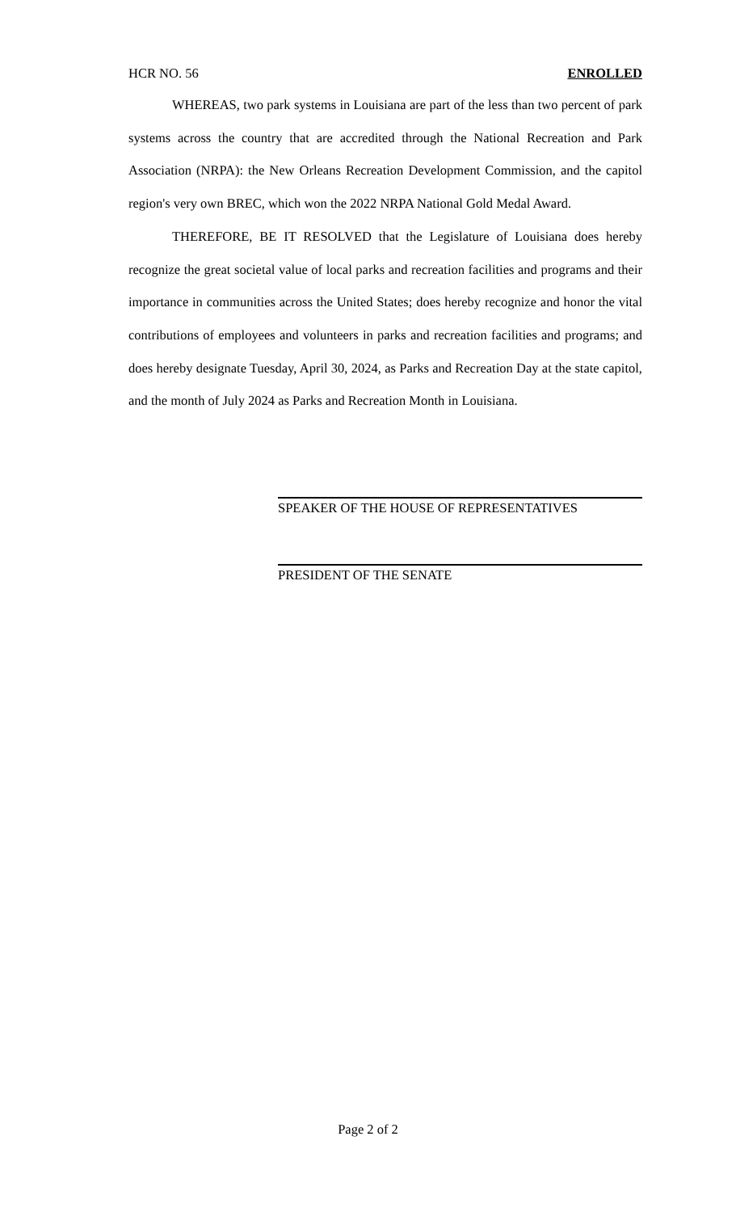HCR NO. 56 ENROLLED
WHEREAS, two park systems in Louisiana are part of the less than two percent of park systems across the country that are accredited through the National Recreation and Park Association (NRPA): the New Orleans Recreation Development Commission, and the capitol region's very own BREC, which won the 2022 NRPA National Gold Medal Award.
THEREFORE, BE IT RESOLVED that the Legislature of Louisiana does hereby recognize the great societal value of local parks and recreation facilities and programs and their importance in communities across the United States; does hereby recognize and honor the vital contributions of employees and volunteers in parks and recreation facilities and programs; and does hereby designate Tuesday, April 30, 2024, as Parks and Recreation Day at the state capitol, and the month of July 2024 as Parks and Recreation Month in Louisiana.
SPEAKER OF THE HOUSE OF REPRESENTATIVES
PRESIDENT OF THE SENATE
Page 2 of 2